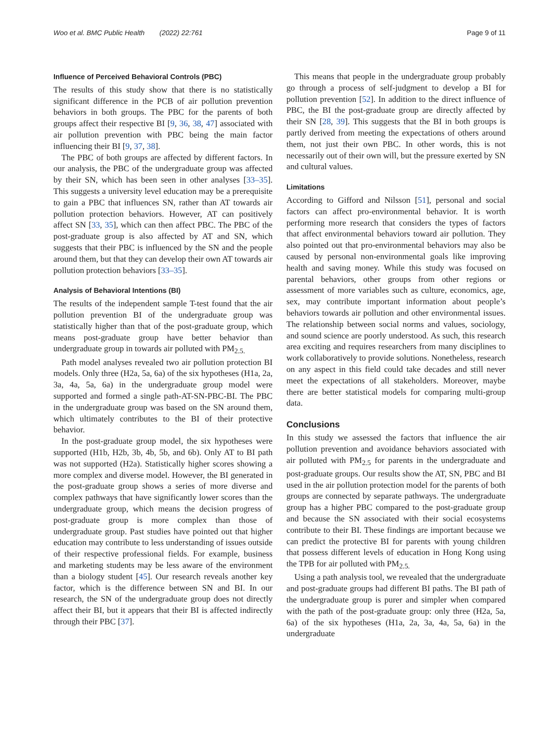Woo et al. BMC Public Health (2022) 22:761 Page 9 of 11
Influence of Perceived Behavioral Controls (PBC)
The results of this study show that there is no statistically significant difference in the PCB of air pollution prevention behaviors in both groups. The PBC for the parents of both groups affect their respective BI [9, 36, 38, 47] associated with air pollution prevention with PBC being the main factor influencing their BI [9, 37, 38].
The PBC of both groups are affected by different factors. In our analysis, the PBC of the undergraduate group was affected by their SN, which has been seen in other analyses [33–35]. This suggests a university level education may be a prerequisite to gain a PBC that influences SN, rather than AT towards air pollution protection behaviors. However, AT can positively affect SN [33, 35], which can then affect PBC. The PBC of the post-graduate group is also affected by AT and SN, which suggests that their PBC is influenced by the SN and the people around them, but that they can develop their own AT towards air pollution protection behaviors [33–35].
Analysis of Behavioral Intentions (BI)
The results of the independent sample T-test found that the air pollution prevention BI of the undergraduate group was statistically higher than that of the post-graduate group, which means post-graduate group have better behavior than undergraduate group in towards air polluted with PM<sub>2.5.</sub>
Path model analyses revealed two air pollution protection BI models. Only three (H2a, 5a, 6a) of the six hypotheses (H1a, 2a, 3a, 4a, 5a, 6a) in the undergraduate group model were supported and formed a single path-AT-SN-PBC-BI. The PBC in the undergraduate group was based on the SN around them, which ultimately contributes to the BI of their protective behavior.
In the post-graduate group model, the six hypotheses were supported (H1b, H2b, 3b, 4b, 5b, and 6b). Only AT to BI path was not supported (H2a). Statistically higher scores showing a more complex and diverse model. However, the BI generated in the post-graduate group shows a series of more diverse and complex pathways that have significantly lower scores than the undergraduate group, which means the decision progress of post-graduate group is more complex than those of undergraduate group. Past studies have pointed out that higher education may contribute to less understanding of issues outside of their respective professional fields. For example, business and marketing students may be less aware of the environment than a biology student [45]. Our research reveals another key factor, which is the difference between SN and BI. In our research, the SN of the undergraduate group does not directly affect their BI, but it appears that their BI is affected indirectly through their PBC [37].
This means that people in the undergraduate group probably go through a process of self-judgment to develop a BI for pollution prevention [52]. In addition to the direct influence of PBC, the BI the post-graduate group are directly affected by their SN [28, 39]. This suggests that the BI in both groups is partly derived from meeting the expectations of others around them, not just their own PBC. In other words, this is not necessarily out of their own will, but the pressure exerted by SN and cultural values.
Limitations
According to Gifford and Nilsson [51], personal and social factors can affect pro-environmental behavior. It is worth performing more research that considers the types of factors that affect environmental behaviors toward air pollution. They also pointed out that pro-environmental behaviors may also be caused by personal non-environmental goals like improving health and saving money. While this study was focused on parental behaviors, other groups from other regions or assessment of more variables such as culture, economics, age, sex, may contribute important information about people’s behaviors towards air pollution and other environmental issues. The relationship between social norms and values, sociology, and sound science are poorly understood. As such, this research area exciting and requires researchers from many disciplines to work collaboratively to provide solutions. Nonetheless, research on any aspect in this field could take decades and still never meet the expectations of all stakeholders. Moreover, maybe there are better statistical models for comparing multi-group data.
Conclusions
In this study we assessed the factors that influence the air pollution prevention and avoidance behaviors associated with air polluted with PM<sub>2.5</sub> for parents in the undergraduate and post-graduate groups. Our results show the AT, SN, PBC and BI used in the air pollution protection model for the parents of both groups are connected by separate pathways. The undergraduate group has a higher PBC compared to the post-graduate group and because the SN associated with their social ecosystems contribute to their BI. These findings are important because we can predict the protective BI for parents with young children that possess different levels of education in Hong Kong using the TPB for air polluted with PM<sub>2.5.</sub>
Using a path analysis tool, we revealed that the undergraduate and post-graduate groups had different BI paths. The BI path of the undergraduate group is purer and simpler when compared with the path of the post-graduate group: only three (H2a, 5a, 6a) of the six hypotheses (H1a, 2a, 3a, 4a, 5a, 6a) in the undergraduate